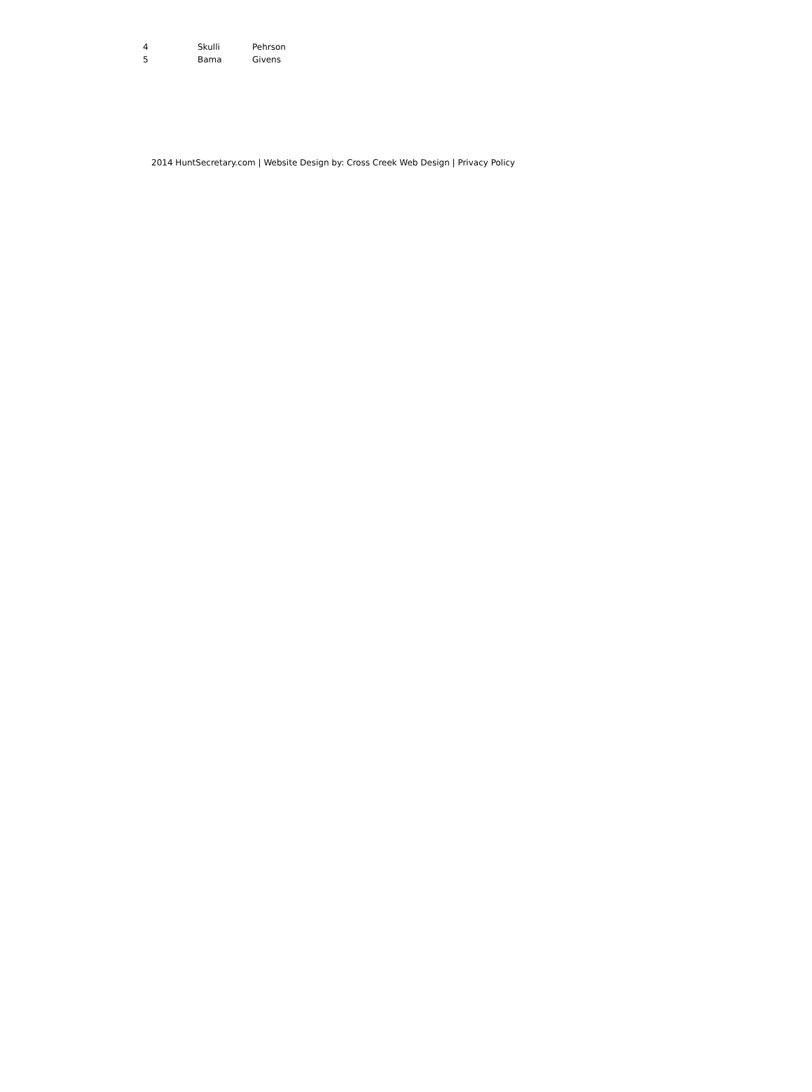| 4 | Skulli | Pehrson |
| 5 | Bama | Givens |
2014 HuntSecretary.com | Website Design by: Cross Creek Web Design | Privacy Policy